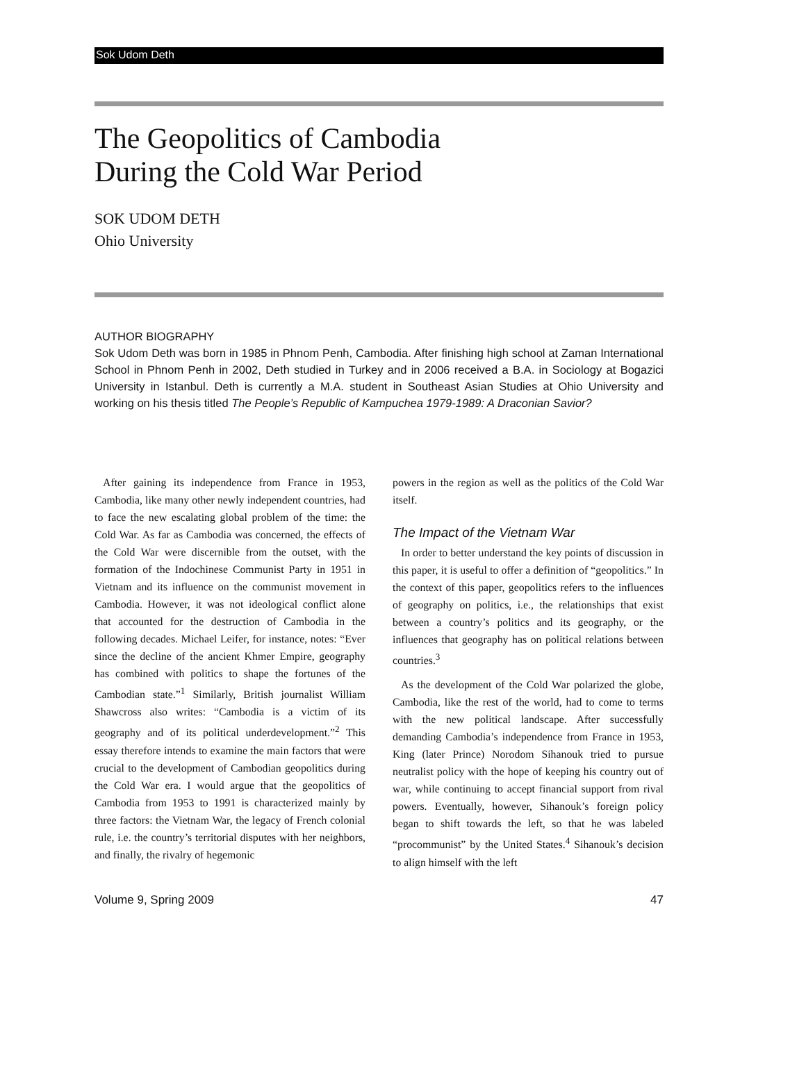Sok Udom Deth
The Geopolitics of Cambodia
During the Cold War Period
SOK UDOM DETH
Ohio University
AUTHOR BIOGRAPHY
Sok Udom Deth was born in 1985 in Phnom Penh, Cambodia. After finishing high school at Zaman International School in Phnom Penh in 2002, Deth studied in Turkey and in 2006 received a B.A. in Sociology at Bogazici University in Istanbul. Deth is currently a M.A. student in Southeast Asian Studies at Ohio University and working on his thesis titled The People’s Republic of Kampuchea 1979-1989: A Draconian Savior?
After gaining its independence from France in 1953, Cambodia, like many other newly independent countries, had to face the new escalating global problem of the time: the Cold War. As far as Cambodia was concerned, the effects of the Cold War were discernible from the outset, with the formation of the Indochinese Communist Party in 1951 in Vietnam and its influence on the communist movement in Cambodia. However, it was not ideological conflict alone that accounted for the destruction of Cambodia in the following decades. Michael Leifer, for instance, notes: “Ever since the decline of the ancient Khmer Empire, geography has combined with politics to shape the fortunes of the Cambodian state.”<sup>1</sup> Similarly, British journalist William Shawcross also writes: “Cambodia is a victim of its geography and of its political underdevelopment.”<sup>2</sup> This essay therefore intends to examine the main factors that were crucial to the development of Cambodian geopolitics during the Cold War era. I would argue that the geopolitics of Cambodia from 1953 to 1991 is characterized mainly by three factors: the Vietnam War, the legacy of French colonial rule, i.e. the country’s territorial disputes with her neighbors, and finally, the rivalry of hegemonic
powers in the region as well as the politics of the Cold War itself.
The Impact of the Vietnam War
In order to better understand the key points of discussion in this paper, it is useful to offer a definition of “geopolitics.” In the context of this paper, geopolitics refers to the influences of geography on politics, i.e., the relationships that exist between a country’s politics and its geography, or the influences that geography has on political relations between countries.<sup>3</sup>
As the development of the Cold War polarized the globe, Cambodia, like the rest of the world, had to come to terms with the new political landscape. After successfully demanding Cambodia’s independence from France in 1953, King (later Prince) Norodom Sihanouk tried to pursue neutralist policy with the hope of keeping his country out of war, while continuing to accept financial support from rival powers. Eventually, however, Sihanouk’s foreign policy began to shift towards the left, so that he was labeled “procommunist” by the United States.<sup>4</sup> Sihanouk’s decision to align himself with the left
Volume 9, Spring 2009 47